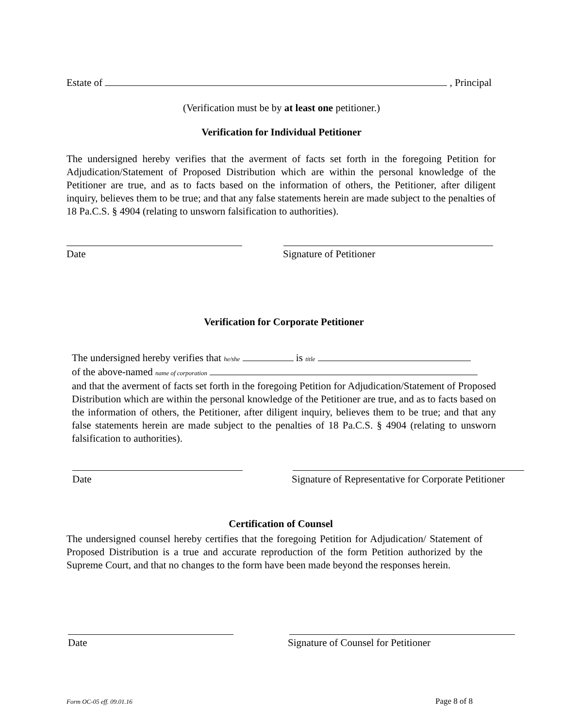Estate of , Principal
(Verification must be by at least one petitioner.)
Verification for Individual Petitioner
The undersigned hereby verifies that the averment of facts set forth in the foregoing Petition for Adjudication/Statement of Proposed Distribution which are within the personal knowledge of the Petitioner are true, and as to facts based on the information of others, the Petitioner, after diligent inquiry, believes them to be true; and that any false statements herein are made subject to the penalties of 18 Pa.C.S. § 4904 (relating to unsworn falsification to authorities).
Date Signature of Petitioner
Verification for Corporate Petitioner
The undersigned hereby verifies that he/she is title
of the above-named name of corporation
and that the averment of facts set forth in the foregoing Petition for Adjudication/Statement of Proposed Distribution which are within the personal knowledge of the Petitioner are true, and as to facts based on the information of others, the Petitioner, after diligent inquiry, believes them to be true; and that any false statements herein are made subject to the penalties of 18 Pa.C.S. § 4904 (relating to unsworn falsification to authorities).
Date
Signature of Representative for Corporate Petitioner
Certification of Counsel
The undersigned counsel hereby certifies that the foregoing Petition for Adjudication/ Statement of Proposed Distribution is a true and accurate reproduction of the form Petition authorized by the Supreme Court, and that no changes to the form have been made beyond the responses herein.
Date
Signature of Counsel for Petitioner
Form OC-05 eff. 09.01.16 Page 8 of 8